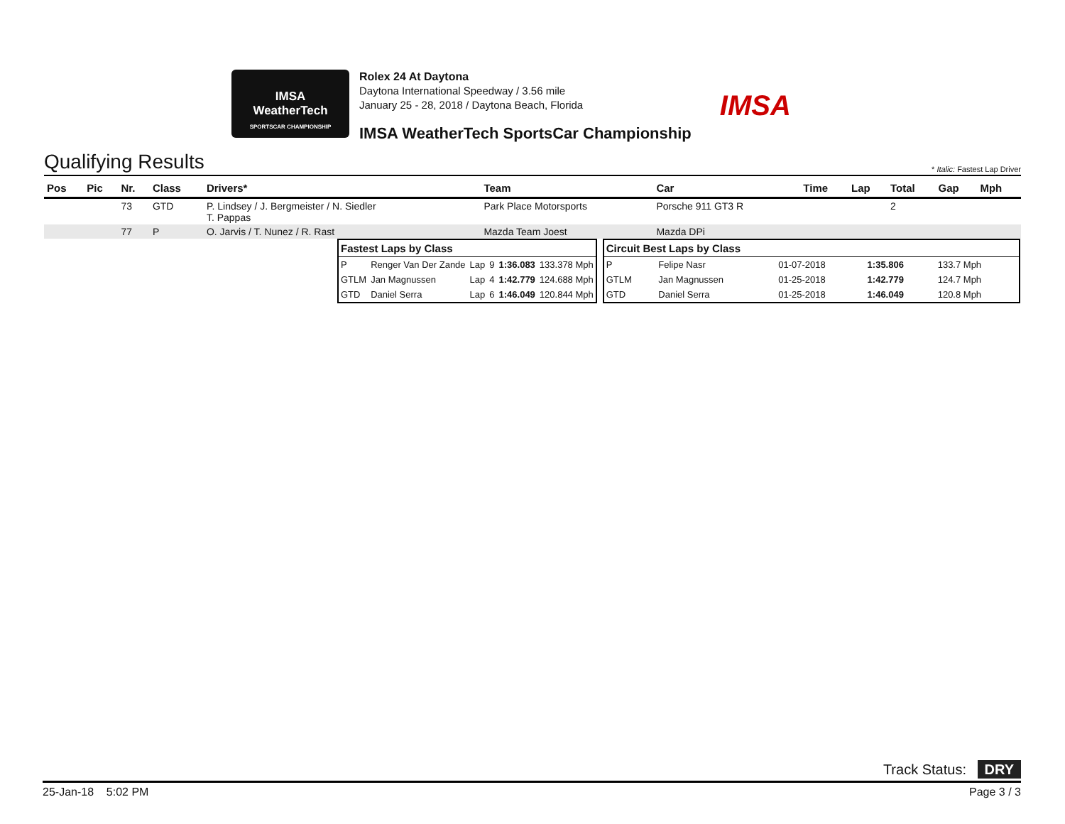IMSA
WeatherTech
SPORTSCAR CHAMPIONSHIP
Rolex 24 At Daytona
Daytona International Speedway / 3.56 mile
January 25 - 28, 2018 / Daytona Beach, Florida
IMSA WeatherTech SportsCar Championship
IMSA
Qualifying Results
* Italic: Fastest Lap Driver
| Pos | Pic | Nr. | Class | Drivers* | Team | Car | Time | Lap | Total | Gap | Mph |
| --- | --- | --- | --- | --- | --- | --- | --- | --- | --- | --- | --- |
| | | 73 | GTD | P. Lindsey / J. Bergmeister / N. Siedler T. Pappas | Park Place Motorsports | Porsche 911 GT3 R | | | 2 | | |
| | | 77 | P | O. Jarvis / T. Nunez / R. Rast | Mazda Team Joest | Mazda DPi | | | | | |
| Fastest Laps by Class | | | | | |
| --- | --- | --- | --- | --- | --- |
| P | Renger Van Der Zande | Lap | 9 | 1:36.083 | 133.378 Mph |
| GTLM | Jan Magnussen | Lap | 4 | 1:42.779 | 124.688 Mph |
| GTD | Daniel Serra | Lap | 6 | 1:46.049 | 120.844 Mph |
| Circuit Best Laps by Class | | | | |
| --- | --- | --- | --- | --- |
| P | Felipe Nasr | 01-07-2018 | 1:35.806 | 133.7 Mph |
| GTLM | Jan Magnussen | 01-25-2018 | 1:42.779 | 124.7 Mph |
| GTD | Daniel Serra | 01-25-2018 | 1:46.049 | 120.8 Mph |
Track Status: DRY
25-Jan-18 5:02 PM Page 3 / 3